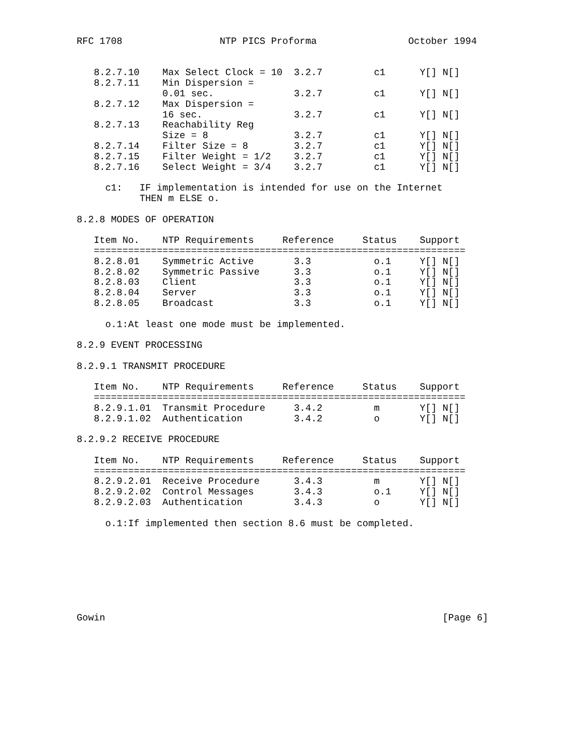RFC 1708                 NTP PICS Proforma                October 1994


   8.2.7.10    Max Select Clock = 10  3.2.7         c1      Y[] N[]
   8.2.7.11    Min Dispersion =
               0.01 sec.              3.2.7         c1      Y[] N[]
   8.2.7.12    Max Dispersion =
               16 sec.                3.2.7         c1      Y[] N[]
   8.2.7.13    Reachability Reg
               Size = 8               3.2.7         c1      Y[] N[]
   8.2.7.14    Filter Size = 8        3.2.7         c1      Y[] N[]
   8.2.7.15    Filter Weight = 1/2    3.2.7         c1      Y[] N[]
   8.2.7.16    Select Weight = 3/4    3.2.7         c1      Y[] N[]

     c1:   IF implementation is intended for use on the Internet
           THEN m ELSE o.

8.2.8 MODES OF OPERATION

   Item No.    NTP Requirements     Reference     Status    Support
   =================================================================
   8.2.8.01    Symmetric Active       3.3           o.1     Y[] N[]
   8.2.8.02    Symmetric Passive      3.3           o.1     Y[] N[]
   8.2.8.03    Client                 3.3           o.1     Y[] N[]
   8.2.8.04    Server                 3.3           o.1     Y[] N[]
   8.2.8.05    Broadcast              3.3           o.1     Y[] N[]

     o.1:At least one mode must be implemented.

8.2.9 EVENT PROCESSING

8.2.9.1 TRANSMIT PROCEDURE

   Item No.    NTP Requirements     Reference     Status    Support
   =================================================================
   8.2.9.1.01  Transmit Procedure     3.4.2         m       Y[] N[]
   8.2.9.1.02  Authentication         3.4.2         o       Y[] N[]

8.2.9.2 RECEIVE PROCEDURE

   Item No.    NTP Requirements     Reference     Status    Support
   =================================================================
   8.2.9.2.01  Receive Procedure      3.4.3         m       Y[] N[]
   8.2.9.2.02  Control Messages       3.4.3         o.1     Y[] N[]
   8.2.9.2.03  Authentication         3.4.3         o       Y[] N[]

     o.1:If implemented then section 8.6 must be completed.








Gowin                                                           [Page 6]